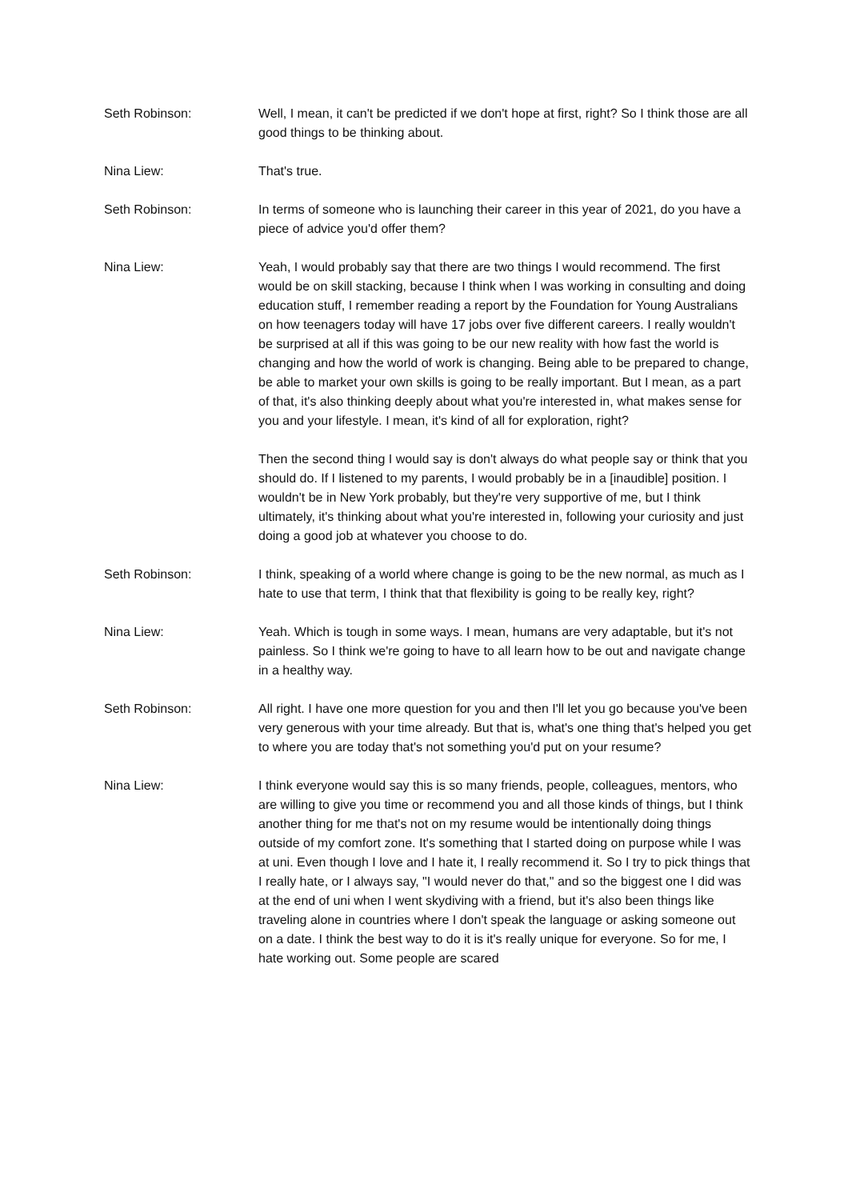Seth Robinson: Well, I mean, it can't be predicted if we don't hope at first, right? So I think those are all good things to be thinking about.
Nina Liew: That's true.
Seth Robinson: In terms of someone who is launching their career in this year of 2021, do you have a piece of advice you'd offer them?
Nina Liew: Yeah, I would probably say that there are two things I would recommend. The first would be on skill stacking, because I think when I was working in consulting and doing education stuff, I remember reading a report by the Foundation for Young Australians on how teenagers today will have 17 jobs over five different careers. I really wouldn't be surprised at all if this was going to be our new reality with how fast the world is changing and how the world of work is changing. Being able to be prepared to change, be able to market your own skills is going to be really important. But I mean, as a part of that, it's also thinking deeply about what you're interested in, what makes sense for you and your lifestyle. I mean, it's kind of all for exploration, right?
Then the second thing I would say is don't always do what people say or think that you should do. If I listened to my parents, I would probably be in a [inaudible] position. I wouldn't be in New York probably, but they're very supportive of me, but I think ultimately, it's thinking about what you're interested in, following your curiosity and just doing a good job at whatever you choose to do.
Seth Robinson: I think, speaking of a world where change is going to be the new normal, as much as I hate to use that term, I think that that flexibility is going to be really key, right?
Nina Liew: Yeah. Which is tough in some ways. I mean, humans are very adaptable, but it's not painless. So I think we're going to have to all learn how to be out and navigate change in a healthy way.
Seth Robinson: All right. I have one more question for you and then I'll let you go because you've been very generous with your time already. But that is, what's one thing that's helped you get to where you are today that's not something you'd put on your resume?
Nina Liew: I think everyone would say this is so many friends, people, colleagues, mentors, who are willing to give you time or recommend you and all those kinds of things, but I think another thing for me that's not on my resume would be intentionally doing things outside of my comfort zone. It's something that I started doing on purpose while I was at uni. Even though I love and I hate it, I really recommend it. So I try to pick things that I really hate, or I always say, "I would never do that," and so the biggest one I did was at the end of uni when I went skydiving with a friend, but it's also been things like traveling alone in countries where I don't speak the language or asking someone out on a date. I think the best way to do it is it's really unique for everyone. So for me, I hate working out. Some people are scared